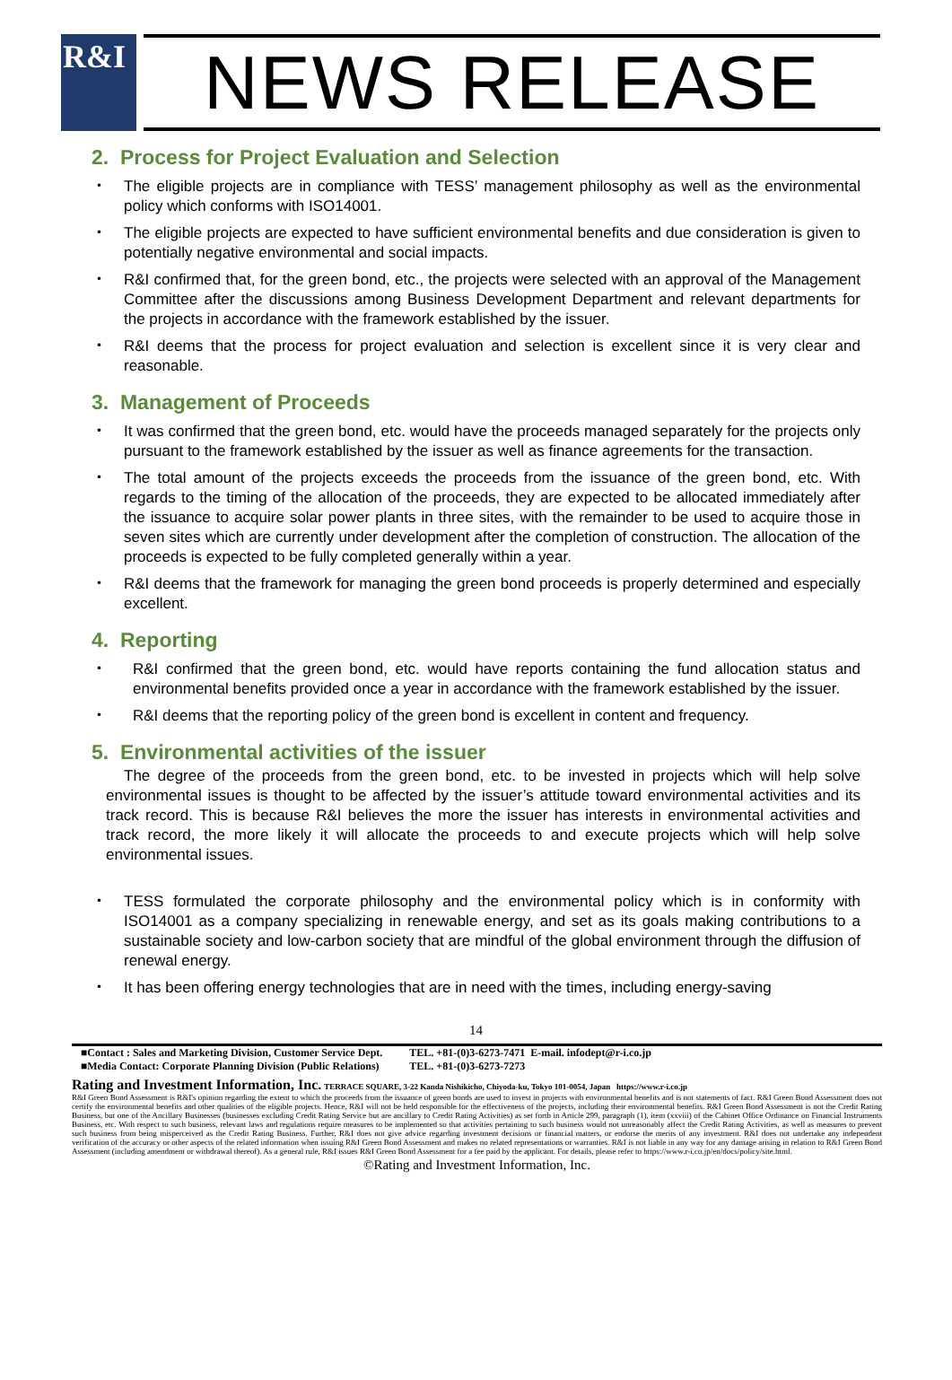R&I
NEWS RELEASE
2. Process for Project Evaluation and Selection
・ The eligible projects are in compliance with TESS’ management philosophy as well as the environmental policy which conforms with ISO14001.
・ The eligible projects are expected to have sufficient environmental benefits and due consideration is given to potentially negative environmental and social impacts.
・ R&I confirmed that, for the green bond, etc., the projects were selected with an approval of the Management Committee after the discussions among Business Development Department and relevant departments for the projects in accordance with the framework established by the issuer.
・ R&I deems that the process for project evaluation and selection is excellent since it is very clear and reasonable.
3. Management of Proceeds
・ It was confirmed that the green bond, etc. would have the proceeds managed separately for the projects only pursuant to the framework established by the issuer as well as finance agreements for the transaction.
・ The total amount of the projects exceeds the proceeds from the issuance of the green bond, etc. With regards to the timing of the allocation of the proceeds, they are expected to be allocated immediately after the issuance to acquire solar power plants in three sites, with the remainder to be used to acquire those in seven sites which are currently under development after the completion of construction. The allocation of the proceeds is expected to be fully completed generally within a year.
・ R&I deems that the framework for managing the green bond proceeds is properly determined and especially excellent.
4. Reporting
・ R&I confirmed that the green bond, etc. would have reports containing the fund allocation status and environmental benefits provided once a year in accordance with the framework established by the issuer.
・ R&I deems that the reporting policy of the green bond is excellent in content and frequency.
5. Environmental activities of the issuer
The degree of the proceeds from the green bond, etc. to be invested in projects which will help solve environmental issues is thought to be affected by the issuer’s attitude toward environmental activities and its track record. This is because R&I believes the more the issuer has interests in environmental activities and track record, the more likely it will allocate the proceeds to and execute projects which will help solve environmental issues.
・ TESS formulated the corporate philosophy and the environmental policy which is in conformity with ISO14001 as a company specializing in renewable energy, and set as its goals making contributions to a sustainable society and low-carbon society that are mindful of the global environment through the diffusion of renewal energy.
・ It has been offering energy technologies that are in need with the times, including energy-saving
14
■Contact : Sales and Marketing Division, Customer Service Dept.
■Media Contact: Corporate Planning Division (Public Relations) TEL. +81-(0)3-6273-7471 E-mail. infodept@r-i.co.jp
TEL. +81-(0)3-6273-7273
Rating and Investment Information, Inc. TERRACE SQUARE, 3-22 Kanda Nishikicho, Chiyoda-ku, Tokyo 101-0054, Japan https://www.r-i.co.jp
R&I Green Bond Assessment is R&I's opinion regarding the extent to which the proceeds from the issuance of green bonds are used to invest in projects with environmental benefits and is not statements of fact. R&I Green Bond Assessment does not certify the environmental benefits and other qualities of the eligible projects. Hence, R&I will not be held responsible for the effectiveness of the projects, including their environmental benefits. R&I Green Bond Assessment is not the Credit Rating Business, but one of the Ancillary Businesses (businesses excluding Credit Rating Service but are ancillary to Credit Rating Activities) as set forth in Article 299, paragraph (1), item (xxviii) of the Cabinet Office Ordinance on Financial Instruments Business, etc. With respect to such business, relevant laws and regulations require measures to be implemented so that activities pertaining to such business would not unreasonably affect the Credit Rating Activities, as well as measures to prevent such business from being misperceived as the Credit Rating Business. Further, R&I does not give advice regarding investment decisions or financial matters, or endorse the merits of any investment. R&I does not undertake any independent verification of the accuracy or other aspects of the related information when issuing R&I Green Bond Assessment and makes no related representations or warranties. R&I is not liable in any way for any damage arising in relation to R&I Green Bond Assessment (including amendment or withdrawal thereof). As a general rule, R&I issues R&I Green Bond Assessment for a fee paid by the applicant. For details, please refer to https://www.r-i.co.jp/en/docs/policy/site.html.
©Rating and Investment Information, Inc.